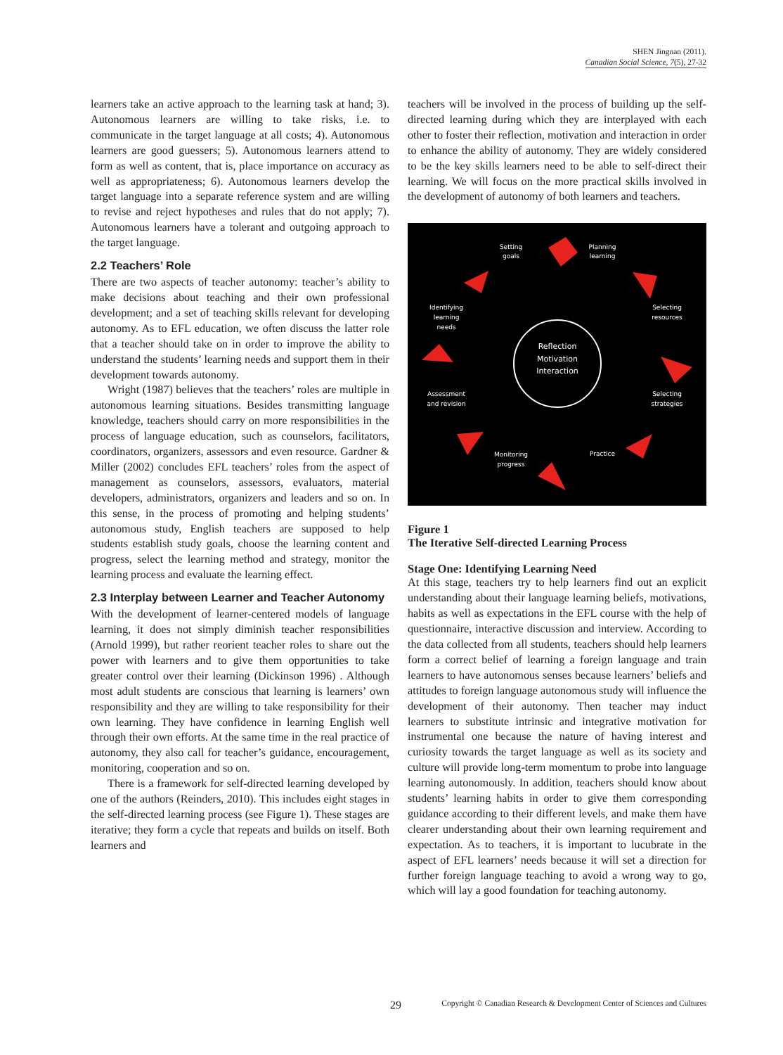SHEN Jingnan (2011).
Canadian Social Science, 7(5), 27-32
learners take an active approach to the learning task at hand; 3). Autonomous learners are willing to take risks, i.e. to communicate in the target language at all costs; 4). Autonomous learners are good guessers; 5). Autonomous learners attend to form as well as content, that is, place importance on accuracy as well as appropriateness; 6). Autonomous learners develop the target language into a separate reference system and are willing to revise and reject hypotheses and rules that do not apply; 7). Autonomous learners have a tolerant and outgoing approach to the target language.
2.2 Teachers’ Role
There are two aspects of teacher autonomy: teacher’s ability to make decisions about teaching and their own professional development; and a set of teaching skills relevant for developing autonomy. As to EFL education, we often discuss the latter role that a teacher should take on in order to improve the ability to understand the students’ learning needs and support them in their development towards autonomy.
Wright (1987) believes that the teachers’ roles are multiple in autonomous learning situations. Besides transmitting language knowledge, teachers should carry on more responsibilities in the process of language education, such as counselors, facilitators, coordinators, organizers, assessors and even resource. Gardner & Miller (2002) concludes EFL teachers’ roles from the aspect of management as counselors, assessors, evaluators, material developers, administrators, organizers and leaders and so on. In this sense, in the process of promoting and helping students’ autonomous study, English teachers are supposed to help students establish study goals, choose the learning content and progress, select the learning method and strategy, monitor the learning process and evaluate the learning effect.
2.3 Interplay between Learner and Teacher Autonomy
With the development of learner-centered models of language learning, it does not simply diminish teacher responsibilities (Arnold 1999), but rather reorient teacher roles to share out the power with learners and to give them opportunities to take greater control over their learning (Dickinson 1996) . Although most adult students are conscious that learning is learners’ own responsibility and they are willing to take responsibility for their own learning. They have confidence in learning English well through their own efforts. At the same time in the real practice of autonomy, they also call for teacher’s guidance, encouragement, monitoring, cooperation and so on.
There is a framework for self-directed learning developed by one of the authors (Reinders, 2010). This includes eight stages in the self-directed learning process (see Figure 1). These stages are iterative; they form a cycle that repeats and builds on itself. Both learners and
teachers will be involved in the process of building up the self-directed learning during which they are interplayed with each other to foster their reflection, motivation and interaction in order to enhance the ability of autonomy. They are widely considered to be the key skills learners need to be able to self-direct their learning. We will focus on the more practical skills involved in the development of autonomy of both learners and teachers.
Reflection
Motivation
Interaction
Setting
goals
Planning
learning
Selecting
resources
Selecting
strategies
Practice
Monitoring
progress
Assessment
and revision
Identifying
learning
needs
Figure 1
The Iterative Self-directed Learning Process
Stage One: Identifying Learning Need
At this stage, teachers try to help learners find out an explicit understanding about their language learning beliefs, motivations, habits as well as expectations in the EFL course with the help of questionnaire, interactive discussion and interview. According to the data collected from all students, teachers should help learners form a correct belief of learning a foreign language and train learners to have autonomous senses because learners’ beliefs and attitudes to foreign language autonomous study will influence the development of their autonomy. Then teacher may induct learners to substitute intrinsic and integrative motivation for instrumental one because the nature of having interest and curiosity towards the target language as well as its society and culture will provide long-term momentum to probe into language learning autonomously. In addition, teachers should know about students’ learning habits in order to give them corresponding guidance according to their different levels, and make them have clearer understanding about their own learning requirement and expectation. As to teachers, it is important to lucubrate in the aspect of EFL learners’ needs because it will set a direction for further foreign language teaching to avoid a wrong way to go, which will lay a good foundation for teaching autonomy.
29 Copyright © Canadian Research & Development Center of Sciences and Cultures